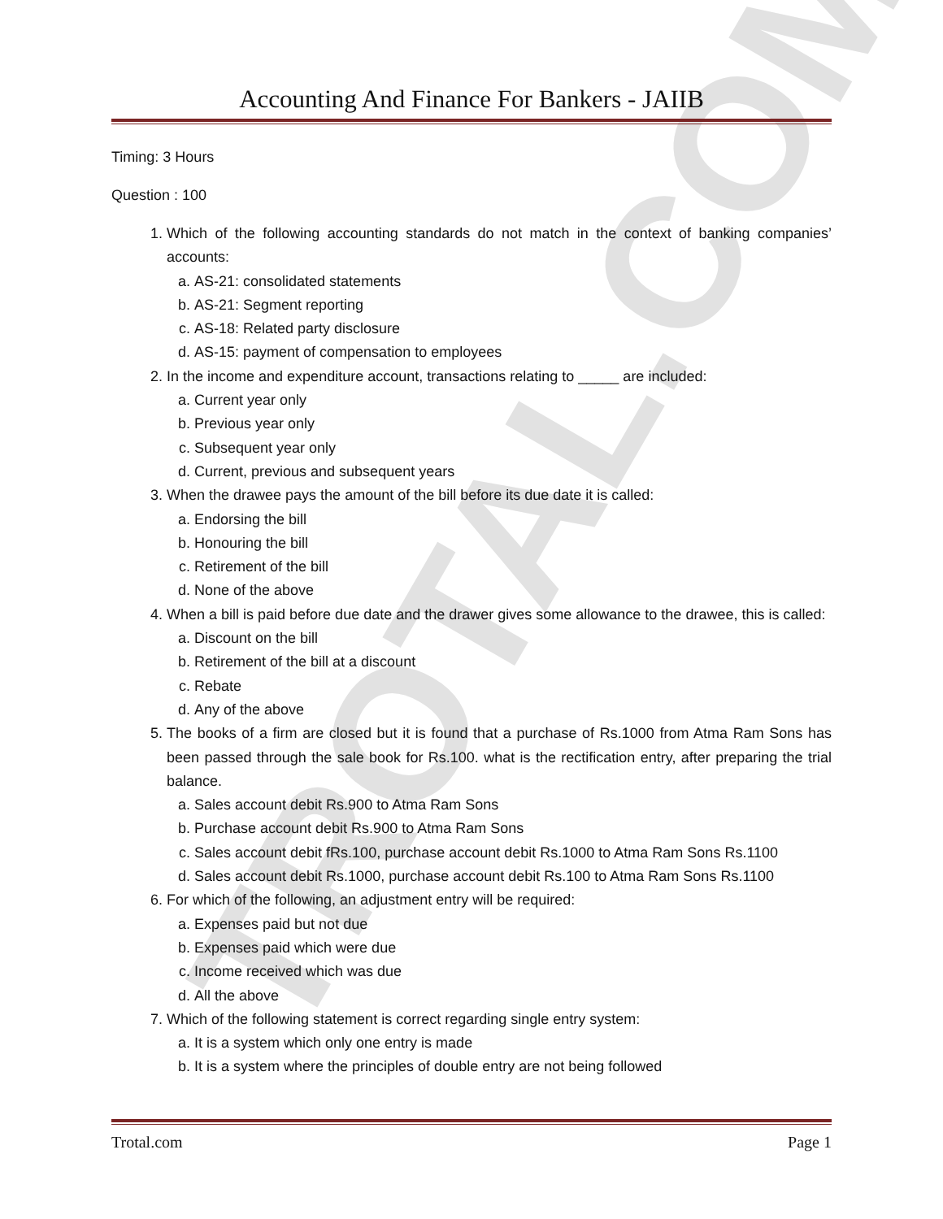TROTAL.COM
Accounting And Finance For Bankers - JAIIB
Timing: 3 Hours
Question : 100
1. Which of the following accounting standards do not match in the context of banking companies’ accounts:
a. AS-21: consolidated statements
b. AS-21: Segment reporting
c. AS-18: Related party disclosure
d. AS-15: payment of compensation to employees
2. In the income and expenditure account, transactions relating to _____ are included:
a. Current year only
b. Previous year only
c. Subsequent year only
d. Current, previous and subsequent years
3. When the drawee pays the amount of the bill before its due date it is called:
a. Endorsing the bill
b. Honouring the bill
c. Retirement of the bill
d. None of the above
4. When a bill is paid before due date and the drawer gives some allowance to the drawee, this is called:
a. Discount on the bill
b. Retirement of the bill at a discount
c. Rebate
d. Any of the above
5. The books of a firm are closed but it is found that a purchase of Rs.1000 from Atma Ram Sons has been passed through the sale book for Rs.100. what is the rectification entry, after preparing the trial balance.
a. Sales account debit Rs.900 to Atma Ram Sons
b. Purchase account debit Rs.900 to Atma Ram Sons
c. Sales account debit fRs.100, purchase account debit Rs.1000 to Atma Ram Sons Rs.1100
d. Sales account debit Rs.1000, purchase account debit Rs.100 to Atma Ram Sons Rs.1100
6. For which of the following, an adjustment entry will be required:
a. Expenses paid but not due
b. Expenses paid which were due
c. Income received which was due
d. All the above
7. Which of the following statement is correct regarding single entry system:
a. It is a system which only one entry is made
b. It is a system where the principles of double entry are not being followed
Trotal.com Page 1